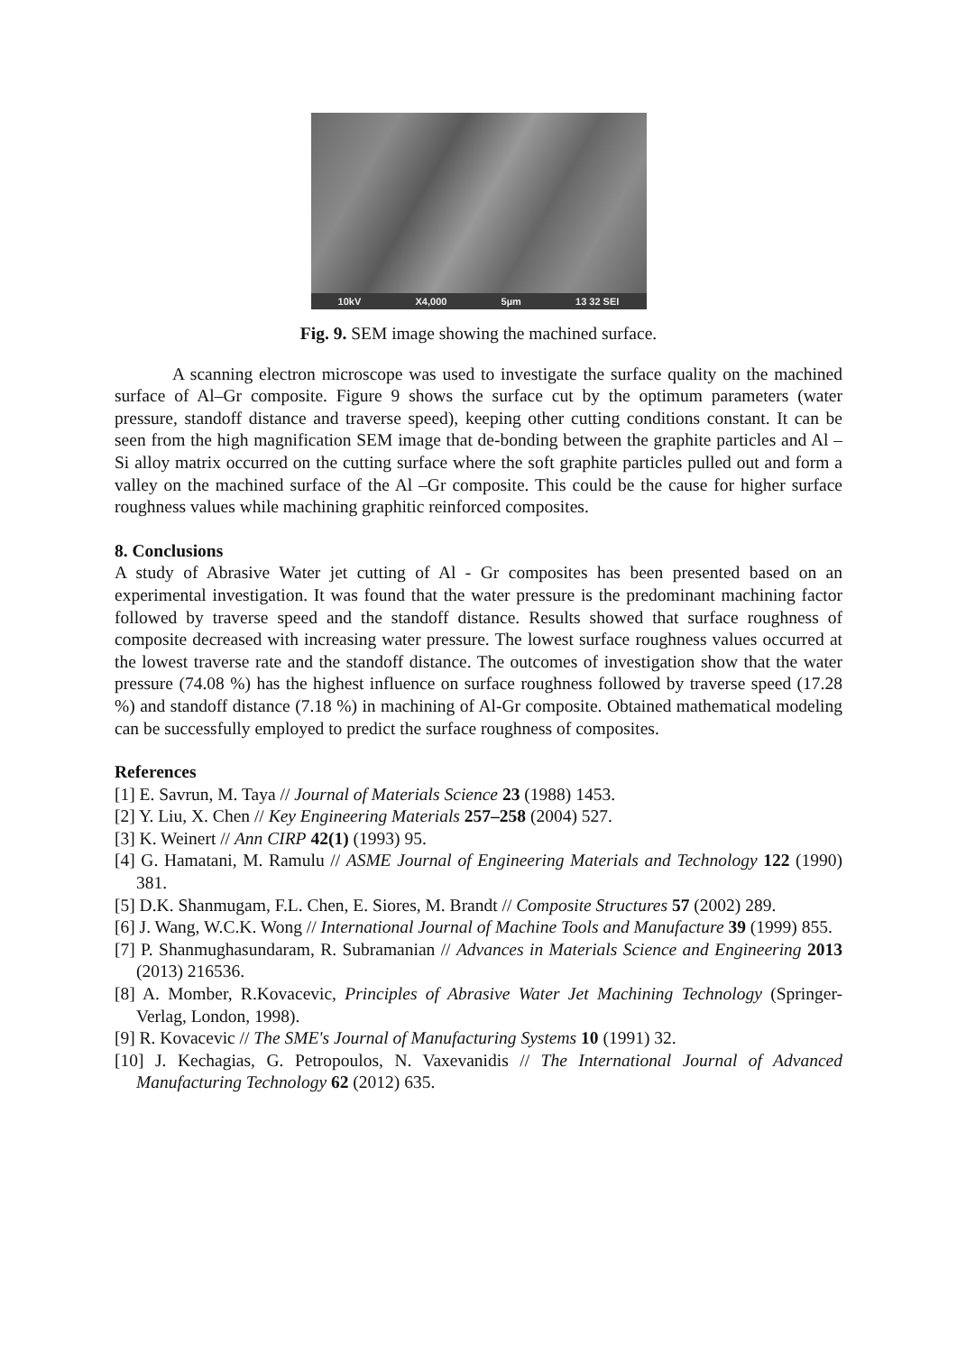10kV X4,000 5µm 13 32 SEI
Fig. 9. SEM image showing the machined surface.
A scanning electron microscope was used to investigate the surface quality on the machined surface of Al–Gr composite. Figure 9 shows the surface cut by the optimum parameters (water pressure, standoff distance and traverse speed), keeping other cutting conditions constant. It can be seen from the high magnification SEM image that de-bonding between the graphite particles and Al –Si alloy matrix occurred on the cutting surface where the soft graphite particles pulled out and form a valley on the machined surface of the Al –Gr composite. This could be the cause for higher surface roughness values while machining graphitic reinforced composites.
8. Conclusions
A study of Abrasive Water jet cutting of Al - Gr composites has been presented based on an experimental investigation. It was found that the water pressure is the predominant machining factor followed by traverse speed and the standoff distance. Results showed that surface roughness of composite decreased with increasing water pressure. The lowest surface roughness values occurred at the lowest traverse rate and the standoff distance. The outcomes of investigation show that the water pressure (74.08 %) has the highest influence on surface roughness followed by traverse speed (17.28 %) and standoff distance (7.18 %) in machining of Al-Gr composite. Obtained mathematical modeling can be successfully employed to predict the surface roughness of composites.
References
[1] E. Savrun, M. Taya // Journal of Materials Science 23 (1988) 1453.
[2] Y. Liu, X. Chen // Key Engineering Materials 257–258 (2004) 527.
[3] K. Weinert // Ann CIRP 42(1) (1993) 95.
[4] G. Hamatani, M. Ramulu // ASME Journal of Engineering Materials and Technology 122 (1990) 381.
[5] D.K. Shanmugam, F.L. Chen, E. Siores, M. Brandt // Composite Structures 57 (2002) 289.
[6] J. Wang, W.C.K. Wong // International Journal of Machine Tools and Manufacture 39 (1999) 855.
[7] P. Shanmughasundaram, R. Subramanian // Advances in Materials Science and Engineering 2013 (2013) 216536.
[8] A. Momber, R.Kovacevic, Principles of Abrasive Water Jet Machining Technology (Springer-Verlag, London, 1998).
[9] R. Kovacevic // The SME's Journal of Manufacturing Systems 10 (1991) 32.
[10] J. Kechagias, G. Petropoulos, N. Vaxevanidis // The International Journal of Advanced Manufacturing Technology 62 (2012) 635.